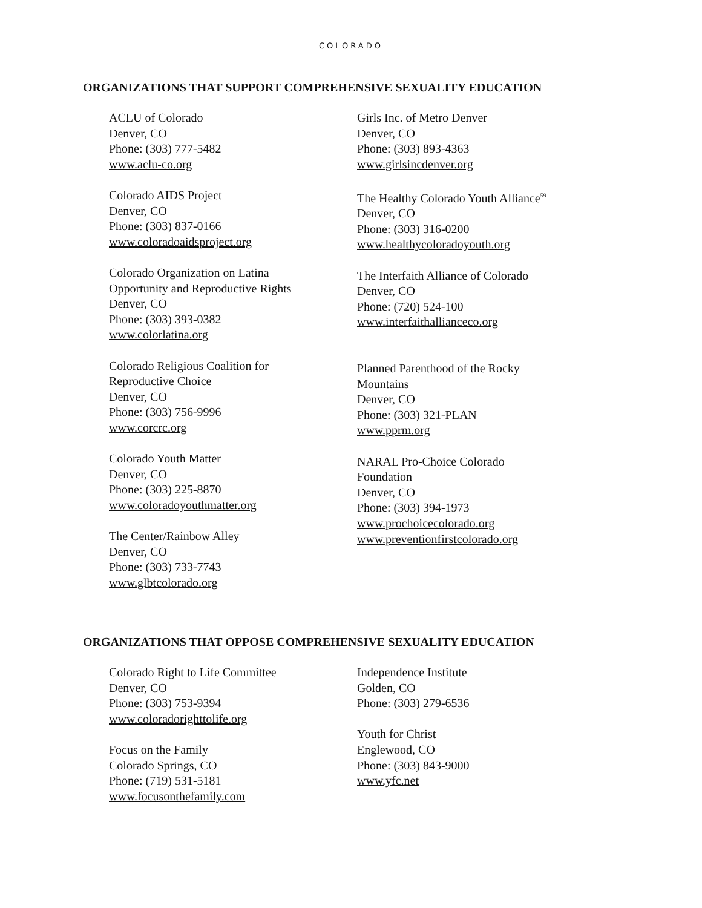COLORADO
ORGANIZATIONS THAT SUPPORT COMPREHENSIVE SEXUALITY EDUCATION
ACLU of Colorado
Denver, CO
Phone: (303) 777-5482
www.aclu-co.org
Colorado AIDS Project
Denver, CO
Phone: (303) 837-0166
www.coloradoaidsproject.org
Colorado Organization on Latina
Opportunity and Reproductive Rights
Denver, CO
Phone: (303) 393-0382
www.colorlatina.org
Colorado Religious Coalition for
Reproductive Choice
Denver, CO
Phone: (303) 756-9996
www.corcrc.org
Colorado Youth Matter
Denver, CO
Phone: (303) 225-8870
www.coloradoyouthmatter.org
The Center/Rainbow Alley
Denver, CO
Phone: (303) 733-7743
www.glbtcolorado.org
Girls Inc. of Metro Denver
Denver, CO
Phone: (303) 893-4363
www.girlsincdenver.org
The Healthy Colorado Youth Alliance<sup>59</sup>
Denver, CO
Phone: (303) 316-0200
www.healthycoloradoyouth.org
The Interfaith Alliance of Colorado
Denver, CO
Phone: (720) 524-100
www.interfaithallianceco.org
Planned Parenthood of the Rocky
Mountains
Denver, CO
Phone: (303) 321-PLAN
www.pprm.org
NARAL Pro-Choice Colorado
Foundation
Denver, CO
Phone: (303) 394-1973
www.prochoicecolorado.org
www.preventionfirstcolorado.org
ORGANIZATIONS THAT OPPOSE COMPREHENSIVE SEXUALITY EDUCATION
Colorado Right to Life Committee
Denver, CO
Phone: (303) 753-9394
www.coloradorighttolife.org
Focus on the Family
Colorado Springs, CO
Phone: (719) 531-5181
www.focusonthefamily.com
Independence Institute
Golden, CO
Phone: (303) 279-6536
Youth for Christ
Englewood, CO
Phone: (303) 843-9000
www.yfc.net